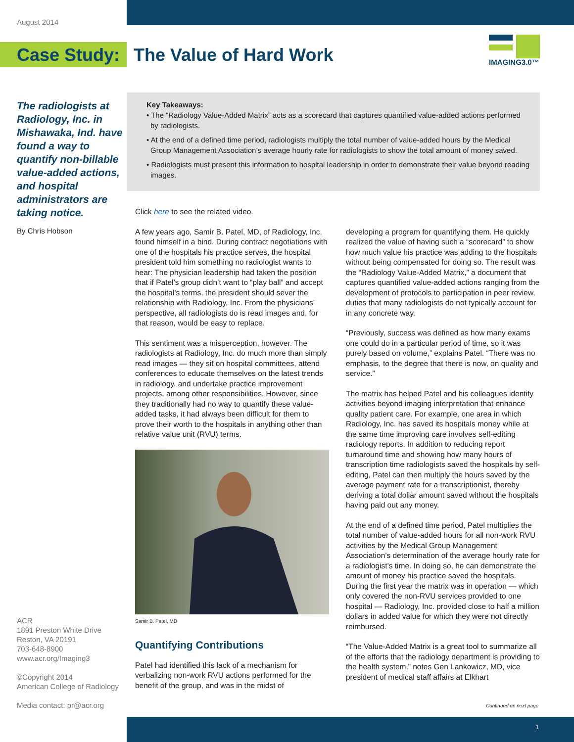August 2014
Case Study:
The Value of Hard Work
IMAGING3.0™
The radiologists at Radiology, Inc. in Mishawaka, Ind. have found a way to quantify non-billable value-added actions, and hospital administrators are taking notice.
By Chris Hobson
Key Takeaways:
• The “Radiology Value-Added Matrix” acts as a scorecard that captures quantified value-added actions performed by radiologists.
• At the end of a defined time period, radiologists multiply the total number of value-added hours by the Medical Group Management Association’s average hourly rate for radiologists to show the total amount of money saved.
• Radiologists must present this information to hospital leadership in order to demonstrate their value beyond reading images.
Click here to see the related video.
A few years ago, Samir B. Patel, MD, of Radiology, Inc. found himself in a bind. During contract negotiations with one of the hospitals his practice serves, the hospital president told him something no radiologist wants to hear: The physician leadership had taken the position that if Patel’s group didn’t want to “play ball” and accept the hospital’s terms, the president should sever the relationship with Radiology, Inc. From the physicians’ perspective, all radiologists do is read images and, for that reason, would be easy to replace.
This sentiment was a misperception, however. The radiologists at Radiology, Inc. do much more than simply read images — they sit on hospital committees, attend conferences to educate themselves on the latest trends in radiology, and undertake practice improvement projects, among other responsibilities. However, since they traditionally had no way to quantify these value-added tasks, it had always been difficult for them to prove their worth to the hospitals in anything other than relative value unit (RVU) terms.
Samir B. Patel, MD
Quantifying Contributions
Patel had identified this lack of a mechanism for verbalizing non-work RVU actions performed for the benefit of the group, and was in the midst of
developing a program for quantifying them. He quickly realized the value of having such a “scorecard” to show how much value his practice was adding to the hospitals without being compensated for doing so. The result was the “Radiology Value-Added Matrix,” a document that captures quantified value-added actions ranging from the development of protocols to participation in peer review, duties that many radiologists do not typically account for in any concrete way.
“Previously, success was defined as how many exams one could do in a particular period of time, so it was purely based on volume,” explains Patel. “There was no emphasis, to the degree that there is now, on quality and service.”
The matrix has helped Patel and his colleagues identify activities beyond imaging interpretation that enhance quality patient care. For example, one area in which Radiology, Inc. has saved its hospitals money while at the same time improving care involves self-editing radiology reports. In addition to reducing report turnaround time and showing how many hours of transcription time radiologists saved the hospitals by self-editing, Patel can then multiply the hours saved by the average payment rate for a transcriptionist, thereby deriving a total dollar amount saved without the hospitals having paid out any money.
At the end of a defined time period, Patel multiplies the total number of value-added hours for all non-work RVU activities by the Medical Group Management Association’s determination of the average hourly rate for a radiologist’s time. In doing so, he can demonstrate the amount of money his practice saved the hospitals. During the first year the matrix was in operation — which only covered the non-RVU services provided to one hospital — Radiology, Inc. provided close to half a million dollars in added value for which they were not directly reimbursed.
“The Value-Added Matrix is a great tool to summarize all of the efforts that the radiology department is providing to the health system,” notes Gen Lankowicz, MD, vice president of medical staff affairs at Elkhart
ACR
1891 Preston White Drive
Reston, VA 20191
703-648-8900
www.acr.org/Imaging3
©Copyright 2014
American College of Radiology
Media contact: pr@acr.org
Continued on next page
1